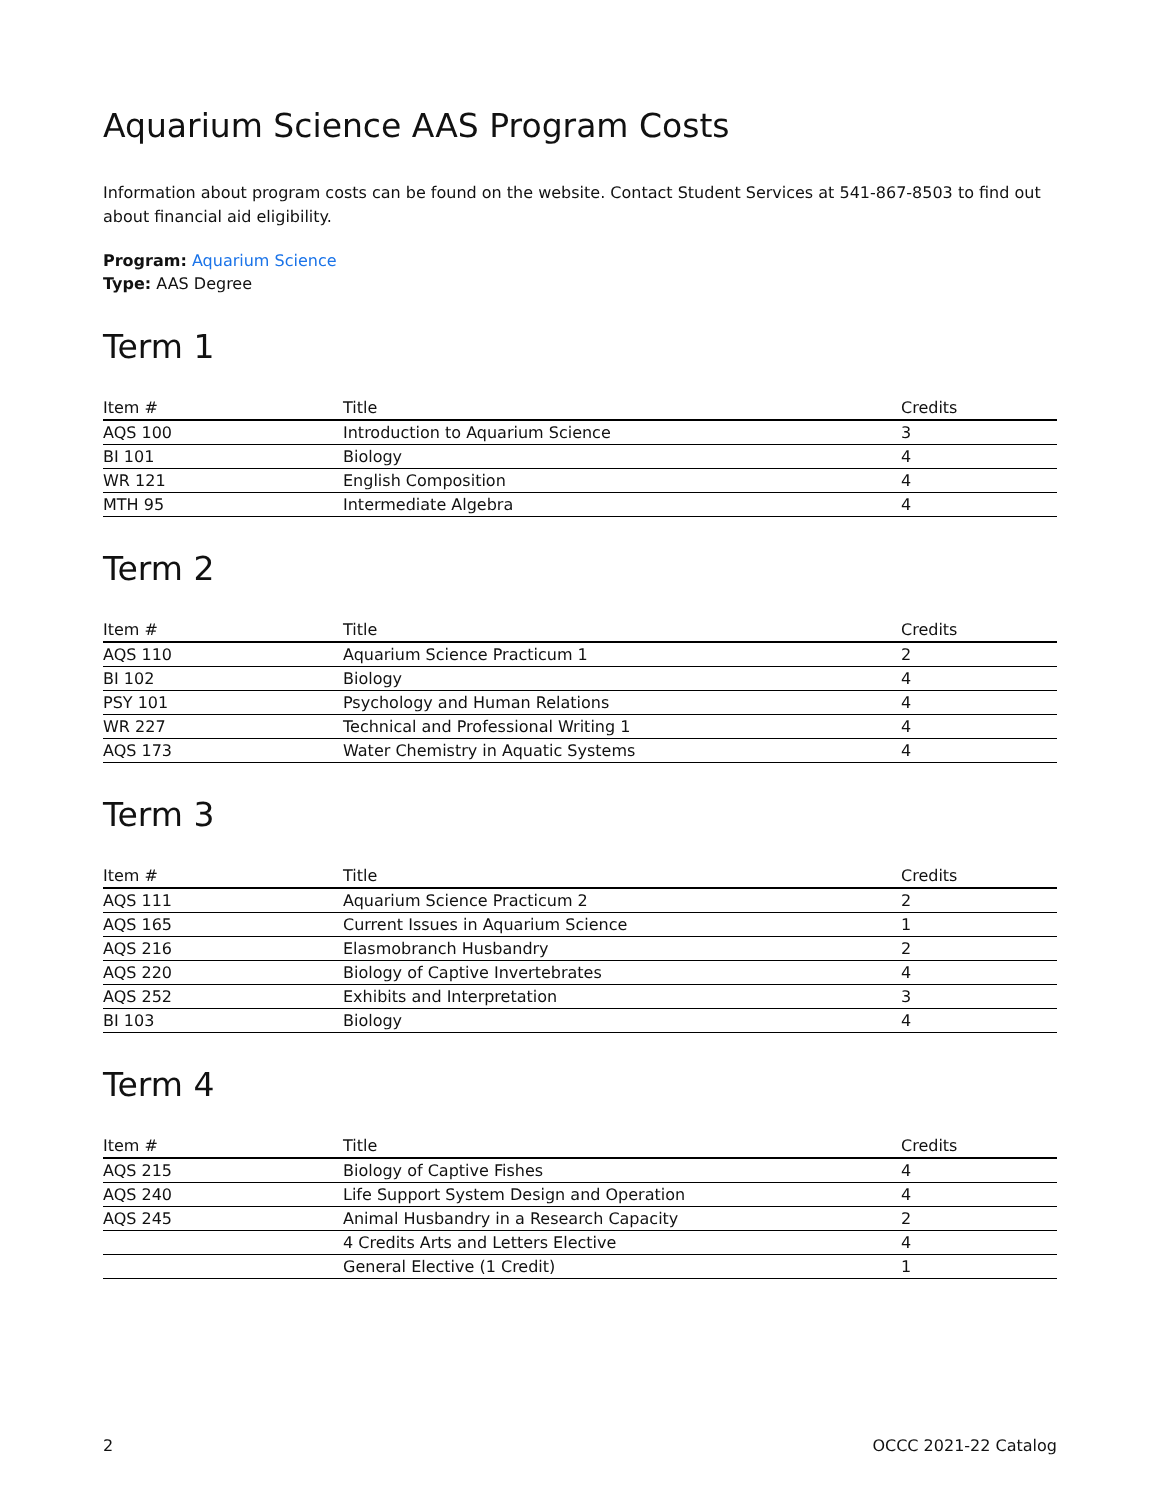Aquarium Science AAS Program Costs
Information about program costs can be found on the website. Contact Student Services at 541-867-8503 to find out about financial aid eligibility.
Program: Aquarium Science
Type: AAS Degree
Term 1
| Item # | Title | Credits |
| --- | --- | --- |
| AQS 100 | Introduction to Aquarium Science | 3 |
| BI 101 | Biology | 4 |
| WR 121 | English Composition | 4 |
| MTH 95 | Intermediate Algebra | 4 |
Term 2
| Item # | Title | Credits |
| --- | --- | --- |
| AQS 110 | Aquarium Science Practicum 1 | 2 |
| BI 102 | Biology | 4 |
| PSY 101 | Psychology and Human Relations | 4 |
| WR 227 | Technical and Professional Writing 1 | 4 |
| AQS 173 | Water Chemistry in Aquatic Systems | 4 |
Term 3
| Item # | Title | Credits |
| --- | --- | --- |
| AQS 111 | Aquarium Science Practicum 2 | 2 |
| AQS 165 | Current Issues in Aquarium Science | 1 |
| AQS 216 | Elasmobranch Husbandry | 2 |
| AQS 220 | Biology of Captive Invertebrates | 4 |
| AQS 252 | Exhibits and Interpretation | 3 |
| BI 103 | Biology | 4 |
Term 4
| Item # | Title | Credits |
| --- | --- | --- |
| AQS 215 | Biology of Captive Fishes | 4 |
| AQS 240 | Life Support System Design and Operation | 4 |
| AQS 245 | Animal Husbandry in a Research Capacity | 2 |
| | 4 Credits Arts and Letters Elective | 4 |
| | General Elective (1 Credit) | 1 |
2 OCCC 2021-22 Catalog